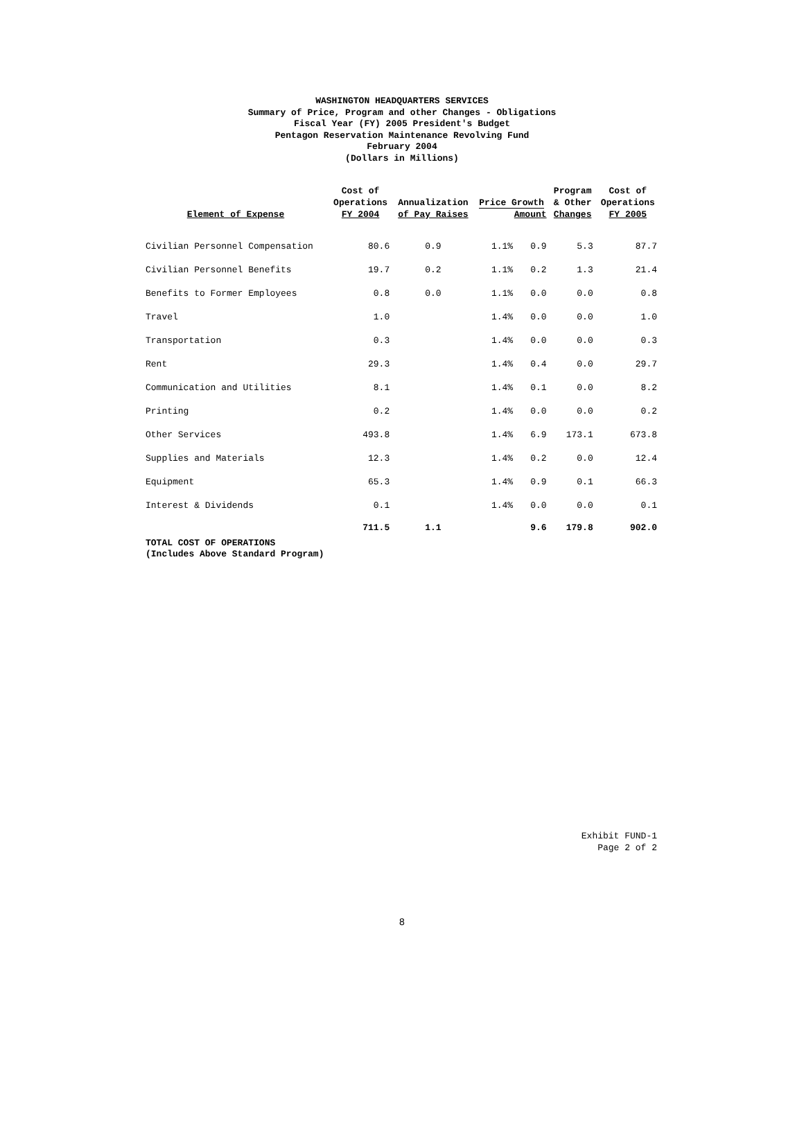WASHINGTON HEADQUARTERS SERVICES
Summary of Price, Program and other Changes - Obligations
Fiscal Year (FY) 2005 President's Budget
Pentagon Reservation Maintenance Revolving Fund
February 2004
(Dollars in Millions)
| Element of Expense | Cost of Operations FY 2004 | Annualization of Pay Raises | Price Growth Amount | | Program & Other Changes | Cost of Operations FY 2005 |
| --- | --- | --- | --- | --- | --- | --- |
| Civilian Personnel Compensation | 80.6 | 0.9 | 1.1% | 0.9 | 5.3 | 87.7 |
| Civilian Personnel Benefits | 19.7 | 0.2 | 1.1% | 0.2 | 1.3 | 21.4 |
| Benefits to Former Employees | 0.8 | 0.0 | 1.1% | 0.0 | 0.0 | 0.8 |
| Travel | 1.0 | | 1.4% | 0.0 | 0.0 | 1.0 |
| Transportation | 0.3 | | 1.4% | 0.0 | 0.0 | 0.3 |
| Rent | 29.3 | | 1.4% | 0.4 | 0.0 | 29.7 |
| Communication and Utilities | 8.1 | | 1.4% | 0.1 | 0.0 | 8.2 |
| Printing | 0.2 | | 1.4% | 0.0 | 0.0 | 0.2 |
| Other Services | 493.8 | | 1.4% | 6.9 | 173.1 | 673.8 |
| Supplies and Materials | 12.3 | | 1.4% | 0.2 | 0.0 | 12.4 |
| Equipment | 65.3 | | 1.4% | 0.9 | 0.1 | 66.3 |
| Interest & Dividends | 0.1 | | 1.4% | 0.0 | 0.0 | 0.1 |
| | 711.5 | 1.1 | | 9.6 | 179.8 | 902.0 |
TOTAL COST OF OPERATIONS
(Includes Above Standard Program)
Exhibit FUND-1
Page 2 of 2
8